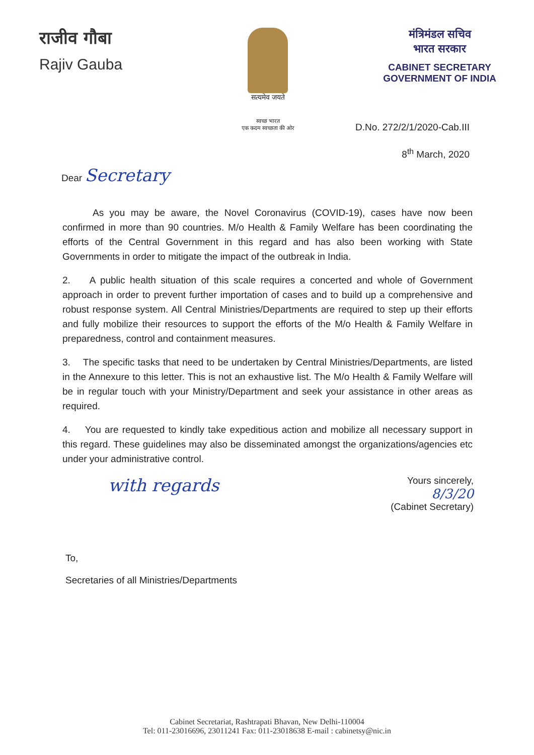राजीव गौबा
Rajiv Gauba
सत्यमेव जयते
स्वच्छ भारत
एक कदम स्वच्छता की ओर
मंत्रिमंडल सचिव
भारत सरकार
CABINET SECRETARY
GOVERNMENT OF INDIA
D.No. 272/2/1/2020-Cab.III
8<sup>th</sup> March, 2020
Dear Secretary
As you may be aware, the Novel Coronavirus (COVID-19), cases have now been confirmed in more than 90 countries. M/o Health & Family Welfare has been coordinating the efforts of the Central Government in this regard and has also been working with State Governments in order to mitigate the impact of the outbreak in India.
2. A public health situation of this scale requires a concerted and whole of Government approach in order to prevent further importation of cases and to build up a comprehensive and robust response system. All Central Ministries/Departments are required to step up their efforts and fully mobilize their resources to support the efforts of the M/o Health & Family Welfare in preparedness, control and containment measures.
3. The specific tasks that need to be undertaken by Central Ministries/Departments, are listed in the Annexure to this letter. This is not an exhaustive list. The M/o Health & Family Welfare will be in regular touch with your Ministry/Department and seek your assistance in other areas as required.
4. You are requested to kindly take expeditious action and mobilize all necessary support in this regard. These guidelines may also be disseminated amongst the organizations/agencies etc under your administrative control.
with regards
Yours sincerely,
8/3/20
(Cabinet Secretary)
To,
Secretaries of all Ministries/Departments
Cabinet Secretariat, Rashtrapati Bhavan, New Delhi-110004
Tel: 011-23016696, 23011241 Fax: 011-23018638 E-mail : cabinetsy@nic.in